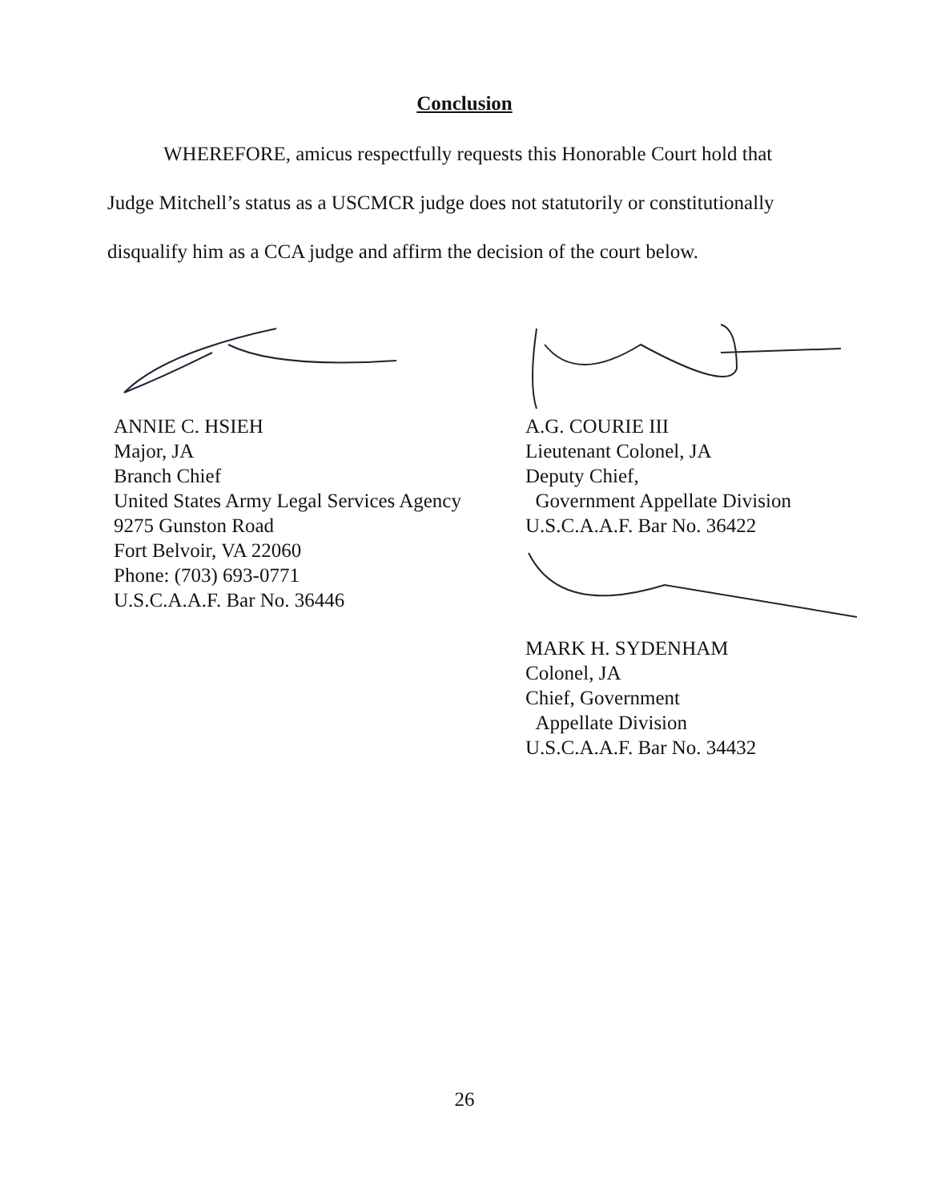Conclusion
WHEREFORE, amicus respectfully requests this Honorable Court hold that Judge Mitchell’s status as a USCMCR judge does not statutorily or constitutionally disqualify him as a CCA judge and affirm the decision of the court below.
ANNIE C. HSIEH
Major, JA
Branch Chief
United States Army Legal Services Agency
9275 Gunston Road
Fort Belvoir, VA 22060
Phone: (703) 693-0771
U.S.C.A.A.F. Bar No. 36446
A.G. COURIE III
Lieutenant Colonel, JA
Deputy Chief,
Government Appellate Division
U.S.C.A.A.F. Bar No. 36422
MARK H. SYDENHAM
Colonel, JA
Chief, Government
Appellate Division
U.S.C.A.A.F. Bar No. 34432
26